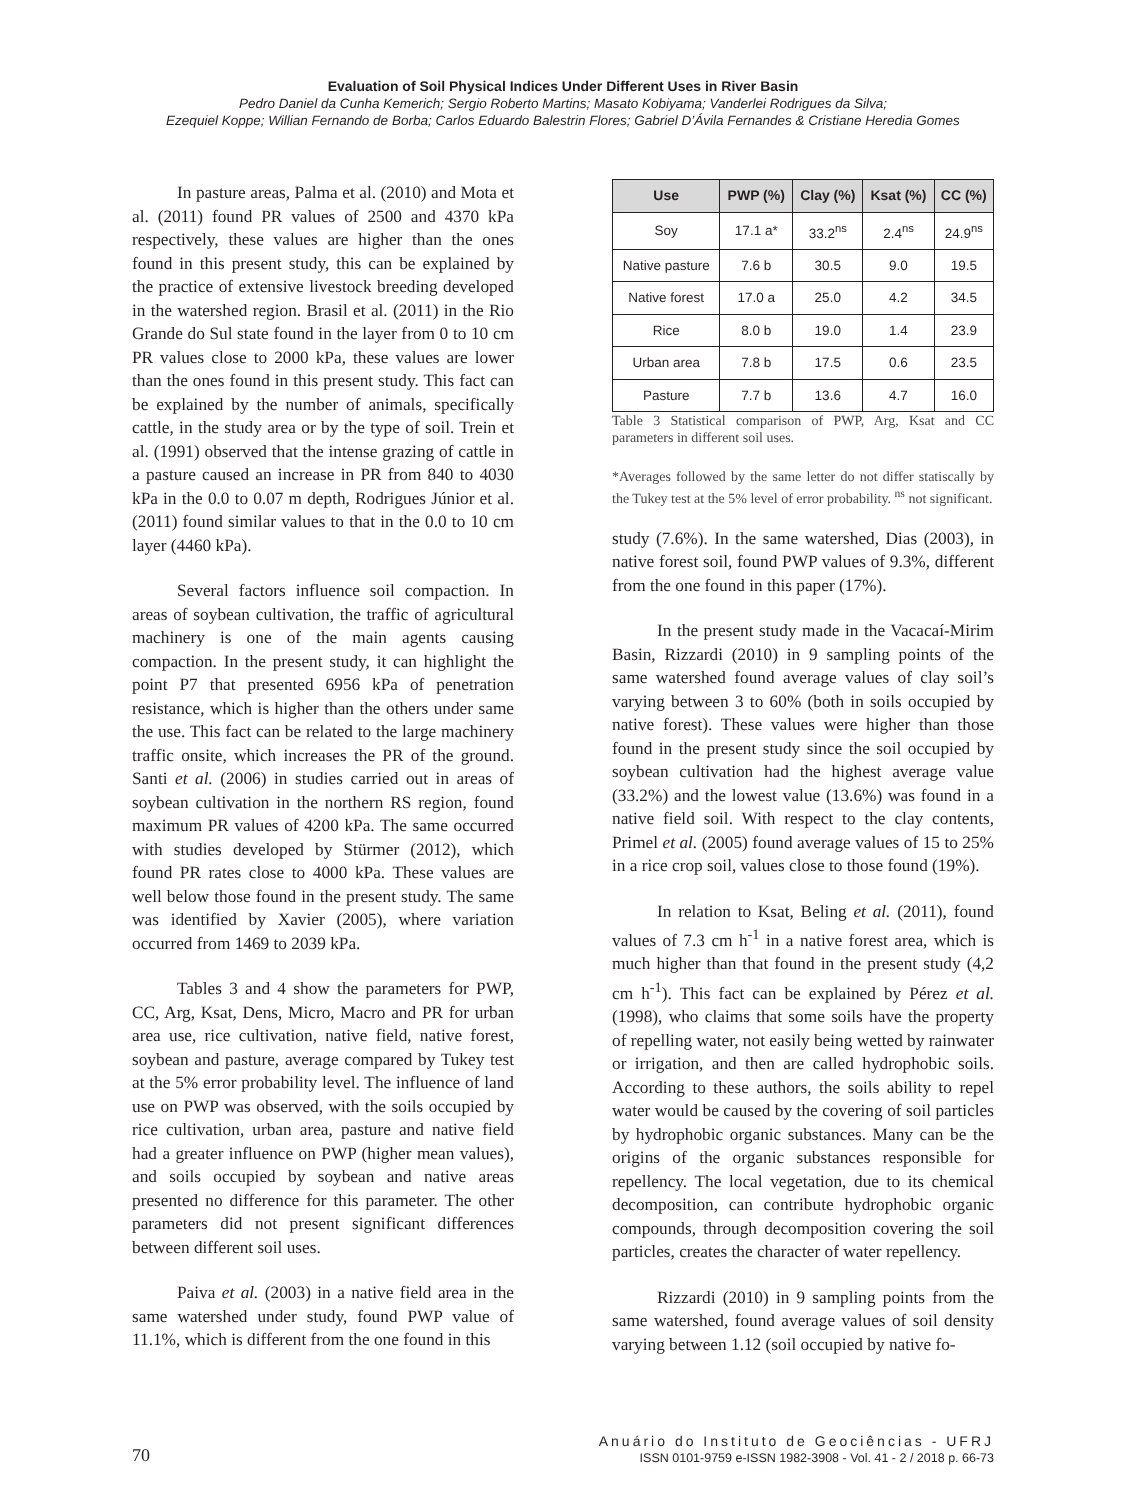Evaluation of Soil Physical Indices Under Different Uses in River Basin
Pedro Daniel da Cunha Kemerich; Sergio Roberto Martins; Masato Kobiyama; Vanderlei Rodrigues da Silva;
Ezequiel Koppe; Willian Fernando de Borba; Carlos Eduardo Balestrin Flores; Gabriel D’Ávila Fernandes & Cristiane Heredia Gomes
In pasture areas, Palma et al. (2010) and Mota et al. (2011) found PR values of 2500 and 4370 kPa respectively, these values are higher than the ones found in this present study, this can be explained by the practice of extensive livestock breeding developed in the watershed region. Brasil et al. (2011) in the Rio Grande do Sul state found in the layer from 0 to 10 cm PR values close to 2000 kPa, these values are lower than the ones found in this present study. This fact can be explained by the number of animals, specifically cattle, in the study area or by the type of soil. Trein et al. (1991) observed that the intense grazing of cattle in a pasture caused an increase in PR from 840 to 4030 kPa in the 0.0 to 0.07 m depth, Rodrigues Júnior et al. (2011) found similar values to that in the 0.0 to 10 cm layer (4460 kPa).
Several factors influence soil compaction. In areas of soybean cultivation, the traffic of agricultural machinery is one of the main agents causing compaction. In the present study, it can highlight the point P7 that presented 6956 kPa of penetration resistance, which is higher than the others under same the use. This fact can be related to the large machinery traffic onsite, which increases the PR of the ground. Santi et al. (2006) in studies carried out in areas of soybean cultivation in the northern RS region, found maximum PR values of 4200 kPa. The same occurred with studies developed by Stürmer (2012), which found PR rates close to 4000 kPa. These values are well below those found in the present study. The same was identified by Xavier (2005), where variation occurred from 1469 to 2039 kPa.
Tables 3 and 4 show the parameters for PWP, CC, Arg, Ksat, Dens, Micro, Macro and PR for urban area use, rice cultivation, native field, native forest, soybean and pasture, average compared by Tukey test at the 5% error probability level. The influence of land use on PWP was observed, with the soils occupied by rice cultivation, urban area, pasture and native field had a greater influence on PWP (higher mean values), and soils occupied by soybean and native areas presented no difference for this parameter. The other parameters did not present significant differences between different soil uses.
Paiva et al. (2003) in a native field area in the same watershed under study, found PWP value of 11.1%, which is different from the one found in this
| Use | PWP (%) | Clay (%) | Ksat (%) | CC (%) |
| --- | --- | --- | --- | --- |
| Soy | 17.1 a* | 33.2<sup>ns</sup> | 2.4<sup>ns</sup> | 24.9<sup>ns</sup> |
| Native pasture | 7.6 b | 30.5 | 9.0 | 19.5 |
| Native forest | 17.0 a | 25.0 | 4.2 | 34.5 |
| Rice | 8.0 b | 19.0 | 1.4 | 23.9 |
| Urban area | 7.8 b | 17.5 | 0.6 | 23.5 |
| Pasture | 7.7 b | 13.6 | 4.7 | 16.0 |
Table 3 Statistical comparison of PWP, Arg, Ksat and CC parameters in different soil uses.
*Averages followed by the same letter do not differ statiscally by the Tukey test at the 5% level of error probability. <sup>ns</sup> not significant.
study (7.6%). In the same watershed, Dias (2003), in native forest soil, found PWP values of 9.3%, different from the one found in this paper (17%).
In the present study made in the Vacacaí-Mirim Basin, Rizzardi (2010) in 9 sampling points of the same watershed found average values of clay soil’s varying between 3 to 60% (both in soils occupied by native forest). These values were higher than those found in the present study since the soil occupied by soybean cultivation had the highest average value (33.2%) and the lowest value (13.6%) was found in a native field soil. With respect to the clay contents, Primel et al. (2005) found average values of 15 to 25% in a rice crop soil, values close to those found (19%).
In relation to Ksat, Beling et al. (2011), found values of 7.3 cm h<sup>-1</sup> in a native forest area, which is much higher than that found in the present study (4,2 cm h<sup>-1</sup>). This fact can be explained by Pérez et al. (1998), who claims that some soils have the property of repelling water, not easily being wetted by rainwater or irrigation, and then are called hydrophobic soils. According to these authors, the soils ability to repel water would be caused by the covering of soil particles by hydrophobic organic substances. Many can be the origins of the organic substances responsible for repellency. The local vegetation, due to its chemical decomposition, can contribute hydrophobic organic compounds, through decomposition covering the soil particles, creates the character of water repellency.
Rizzardi (2010) in 9 sampling points from the same watershed, found average values of soil density varying between 1.12 (soil occupied by native fo-
70
Anuário do Instituto de Geociências - UFRJ
ISSN 0101-9759 e-ISSN 1982-3908 - Vol. 41 - 2 / 2018 p. 66-73